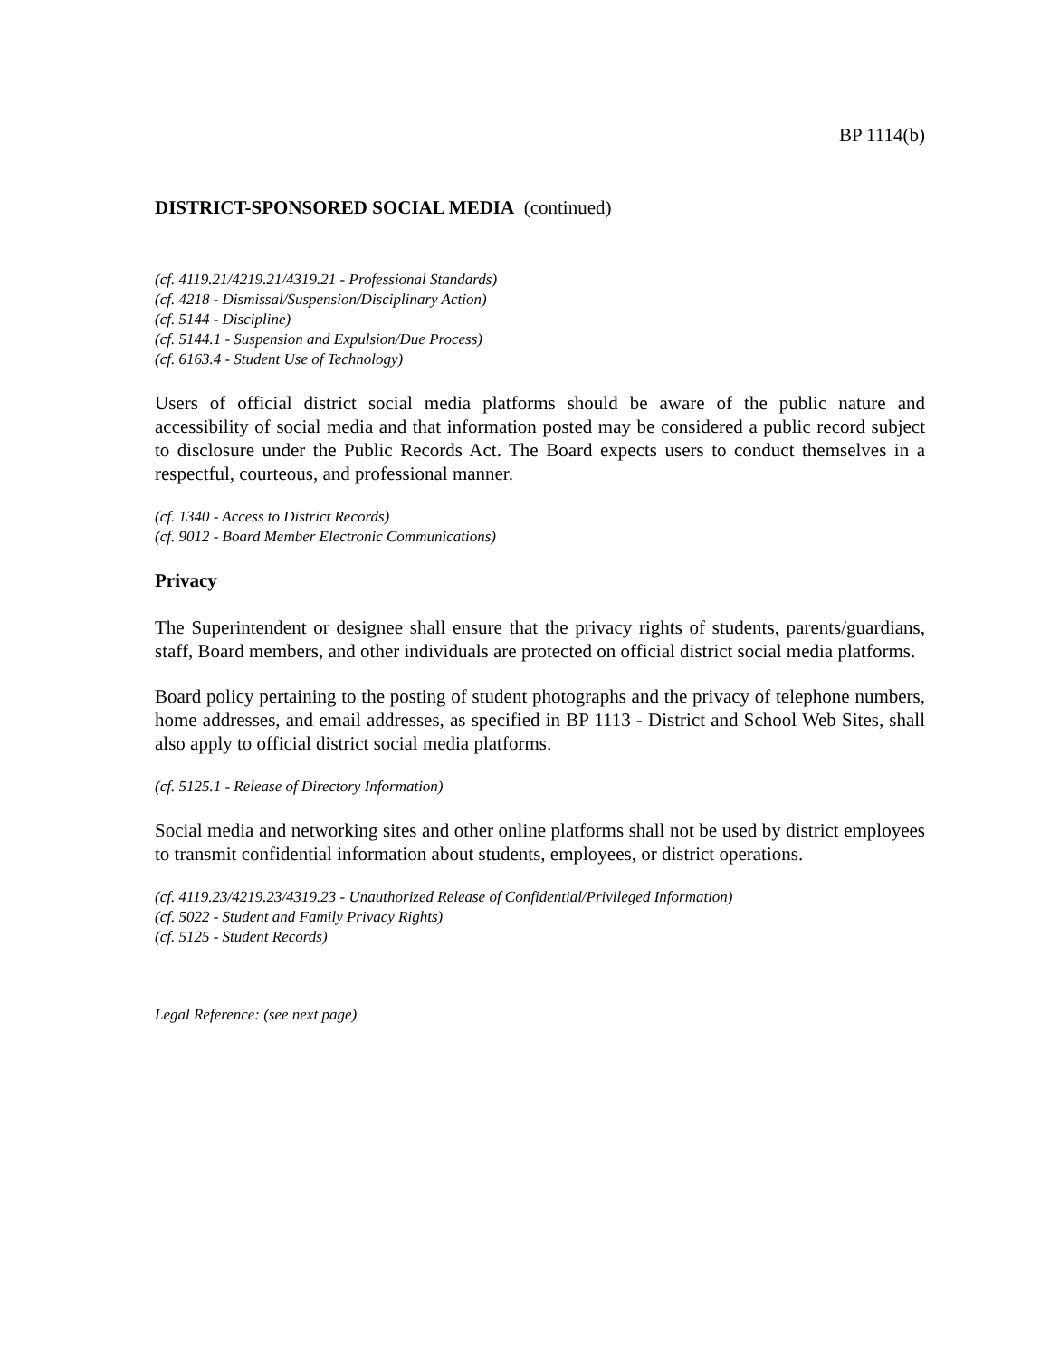BP 1114(b)
DISTRICT-SPONSORED SOCIAL MEDIA (continued)
(cf. 4119.21/4219.21/4319.21 - Professional Standards)
(cf. 4218 - Dismissal/Suspension/Disciplinary Action)
(cf. 5144 - Discipline)
(cf. 5144.1 - Suspension and Expulsion/Due Process)
(cf. 6163.4 - Student Use of Technology)
Users of official district social media platforms should be aware of the public nature and accessibility of social media and that information posted may be considered a public record subject to disclosure under the Public Records Act. The Board expects users to conduct themselves in a respectful, courteous, and professional manner.
(cf. 1340 - Access to District Records)
(cf. 9012 - Board Member Electronic Communications)
Privacy
The Superintendent or designee shall ensure that the privacy rights of students, parents/guardians, staff, Board members, and other individuals are protected on official district social media platforms.
Board policy pertaining to the posting of student photographs and the privacy of telephone numbers, home addresses, and email addresses, as specified in BP 1113 - District and School Web Sites, shall also apply to official district social media platforms.
(cf. 5125.1 - Release of Directory Information)
Social media and networking sites and other online platforms shall not be used by district employees to transmit confidential information about students, employees, or district operations.
(cf. 4119.23/4219.23/4319.23 - Unauthorized Release of Confidential/Privileged Information)
(cf. 5022 - Student and Family Privacy Rights)
(cf. 5125 - Student Records)
Legal Reference: (see next page)